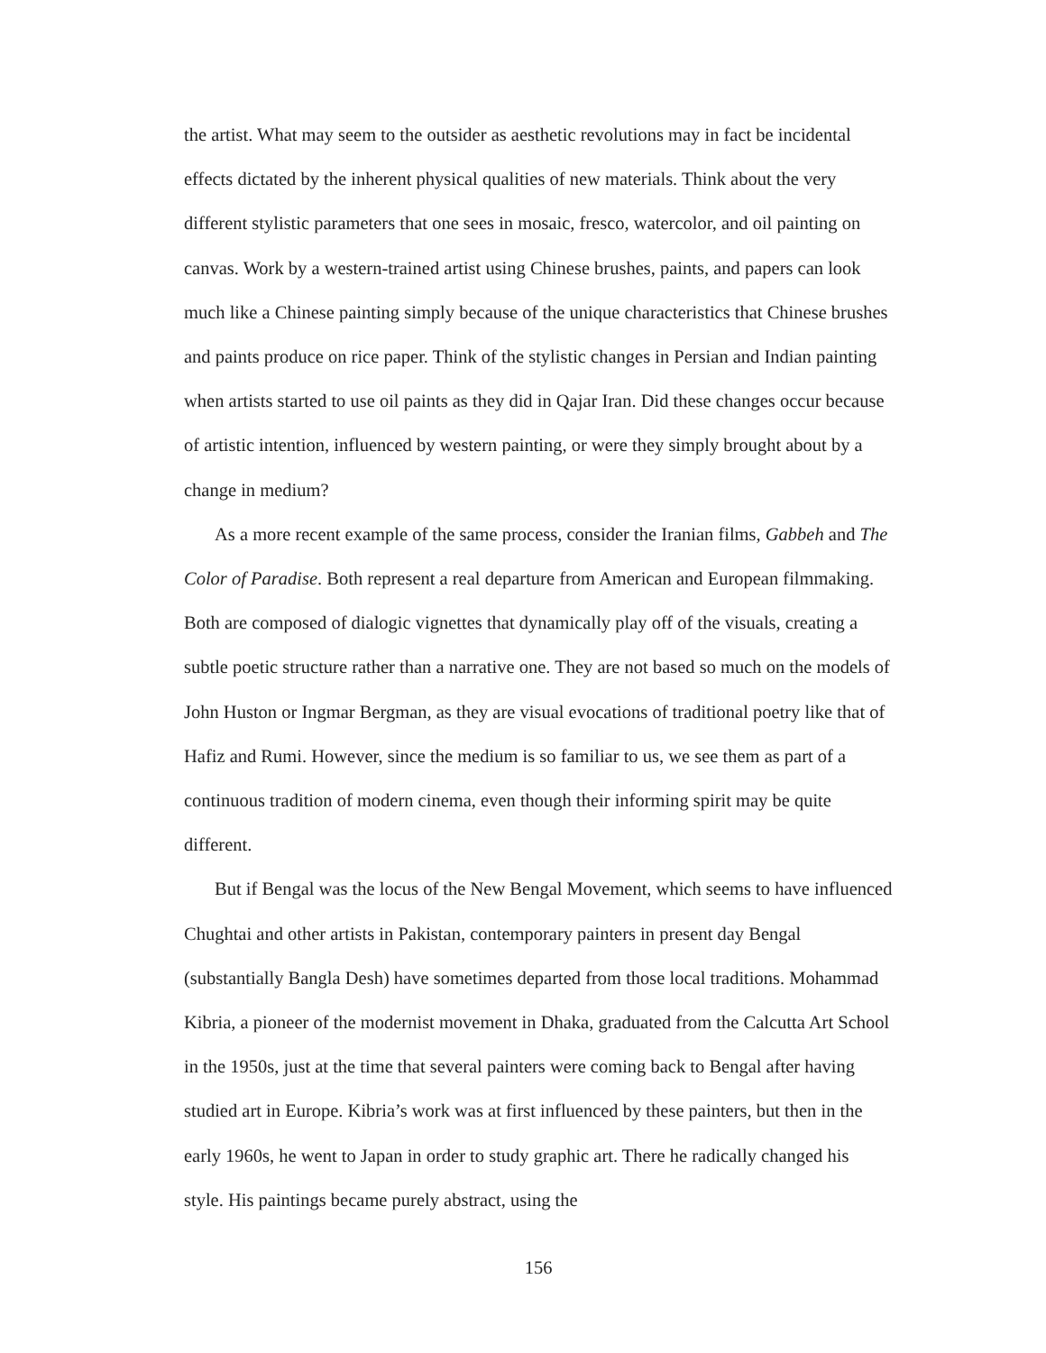the artist. What may seem to the outsider as aesthetic revolutions may in fact be incidental effects dictated by the inherent physical qualities of new materials. Think about the very different stylistic parameters that one sees in mosaic, fresco, watercolor, and oil painting on canvas. Work by a western-trained artist using Chinese brushes, paints, and papers can look much like a Chinese painting simply because of the unique characteristics that Chinese brushes and paints produce on rice paper. Think of the stylistic changes in Persian and Indian painting when artists started to use oil paints as they did in Qajar Iran. Did these changes occur because of artistic intention, influenced by western painting, or were they simply brought about by a change in medium?
As a more recent example of the same process, consider the Iranian films, Gabbeh and The Color of Paradise. Both represent a real departure from American and European filmmaking. Both are composed of dialogic vignettes that dynamically play off of the visuals, creating a subtle poetic structure rather than a narrative one. They are not based so much on the models of John Huston or Ingmar Bergman, as they are visual evocations of traditional poetry like that of Hafiz and Rumi. However, since the medium is so familiar to us, we see them as part of a continuous tradition of modern cinema, even though their informing spirit may be quite different.
But if Bengal was the locus of the New Bengal Movement, which seems to have influenced Chughtai and other artists in Pakistan, contemporary painters in present day Bengal (substantially Bangla Desh) have sometimes departed from those local traditions. Mohammad Kibria, a pioneer of the modernist movement in Dhaka, graduated from the Calcutta Art School in the 1950s, just at the time that several painters were coming back to Bengal after having studied art in Europe. Kibria’s work was at first influenced by these painters, but then in the early 1960s, he went to Japan in order to study graphic art. There he radically changed his style. His paintings became purely abstract, using the
156